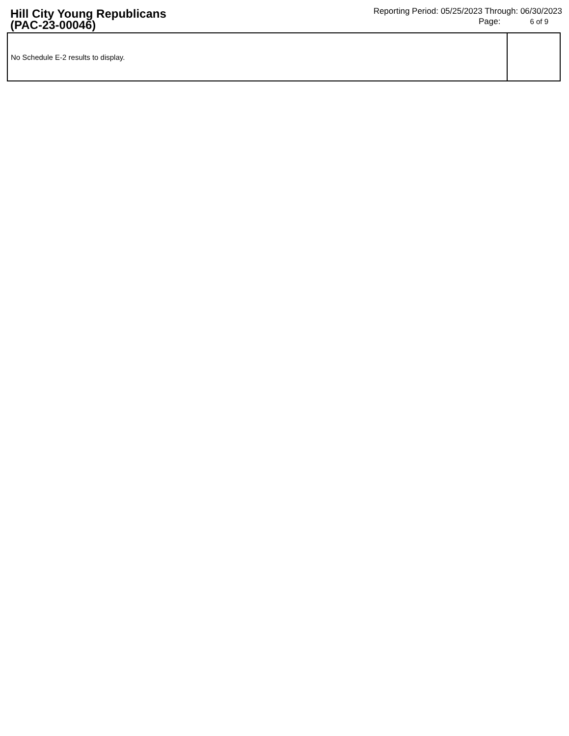Hill City Young Republicans
(PAC-23-00046)
Reporting Period: 05/25/2023 Through: 06/30/2023
Page: 6 of 9
| No Schedule E-2 results to display. | |